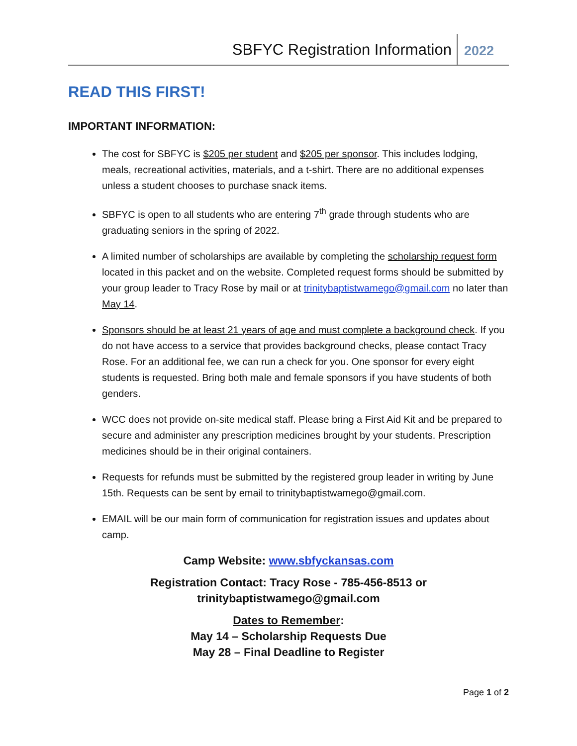SBFYC Registration Information 2022
READ THIS FIRST!
IMPORTANT INFORMATION:
The cost for SBFYC is $205 per student and $205 per sponsor. This includes lodging, meals, recreational activities, materials, and a t-shirt. There are no additional expenses unless a student chooses to purchase snack items.
SBFYC is open to all students who are entering 7<sup>th</sup> grade through students who are graduating seniors in the spring of 2022.
A limited number of scholarships are available by completing the scholarship request form located in this packet and on the website. Completed request forms should be submitted by your group leader to Tracy Rose by mail or at trinitybaptistwamego@gmail.com no later than May 14.
Sponsors should be at least 21 years of age and must complete a background check. If you do not have access to a service that provides background checks, please contact Tracy Rose. For an additional fee, we can run a check for you. One sponsor for every eight students is requested. Bring both male and female sponsors if you have students of both genders.
WCC does not provide on-site medical staff. Please bring a First Aid Kit and be prepared to secure and administer any prescription medicines brought by your students. Prescription medicines should be in their original containers.
Requests for refunds must be submitted by the registered group leader in writing by June 15th. Requests can be sent by email to trinitybaptistwamego@gmail.com.
EMAIL will be our main form of communication for registration issues and updates about camp.
Camp Website: www.sbfyckansas.com
Registration Contact: Tracy Rose - 785-456-8513 or
trinitybaptistwamego@gmail.com
Dates to Remember:
May 14 – Scholarship Requests Due
May 28 – Final Deadline to Register
Page 1 of 2